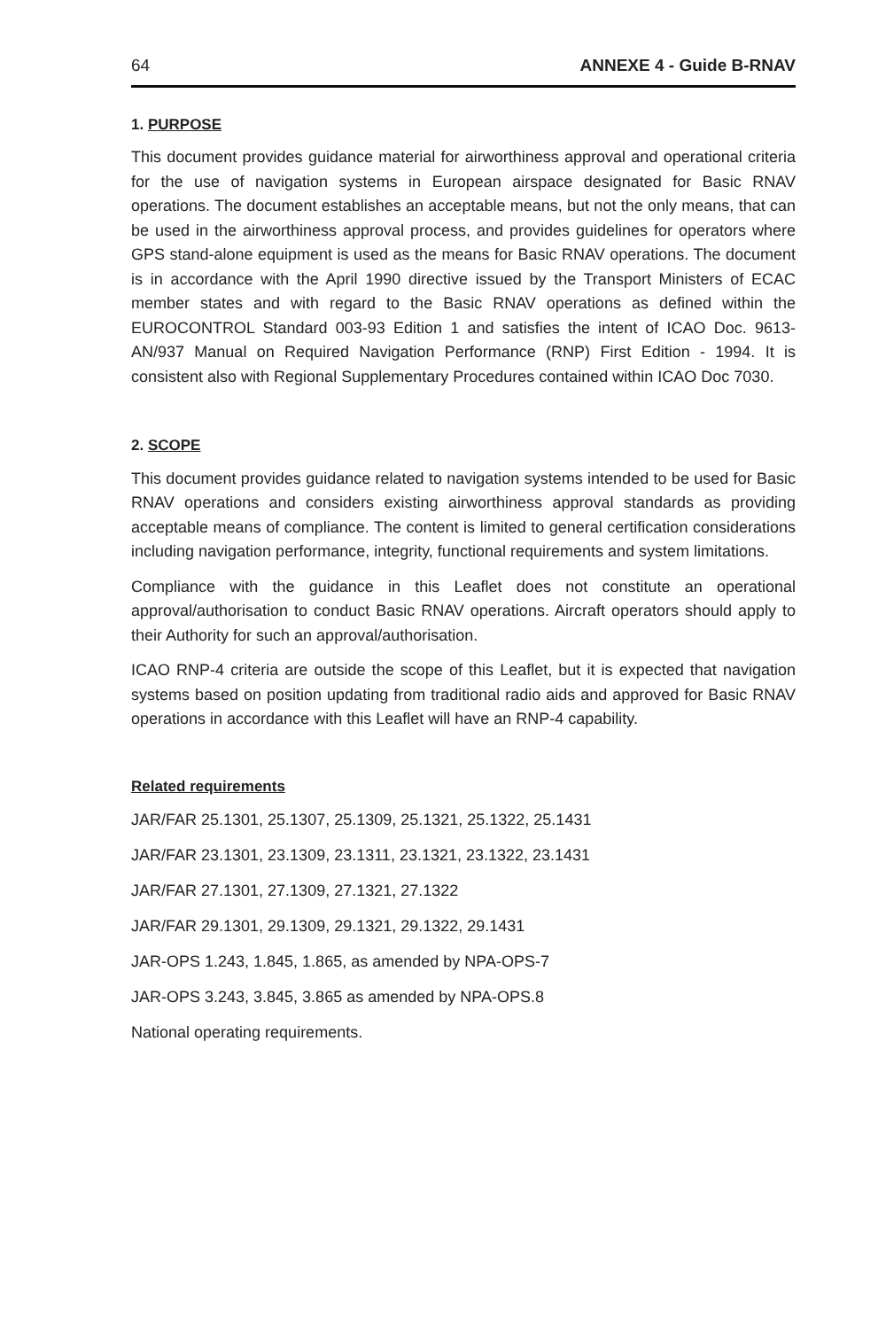64 ANNEXE 4 - Guide B-RNAV
1. PURPOSE
This document provides guidance material for airworthiness approval and operational criteria for the use of navigation systems in European airspace designated for Basic RNAV operations. The document establishes an acceptable means, but not the only means, that can be used in the airworthiness approval process, and provides guidelines for operators where GPS stand-alone equipment is used as the means for Basic RNAV operations. The document is in accordance with the April 1990 directive issued by the Transport Ministers of ECAC member states and with regard to the Basic RNAV operations as defined within the EUROCONTROL Standard 003-93 Edition 1 and satisfies the intent of ICAO Doc. 9613-AN/937 Manual on Required Navigation Performance (RNP) First Edition - 1994. It is consistent also with Regional Supplementary Procedures contained within ICAO Doc 7030.
2. SCOPE
This document provides guidance related to navigation systems intended to be used for Basic RNAV operations and considers existing airworthiness approval standards as providing acceptable means of compliance. The content is limited to general certification considerations including navigation performance, integrity, functional requirements and system limitations.
Compliance with the guidance in this Leaflet does not constitute an operational approval/authorisation to conduct Basic RNAV operations. Aircraft operators should apply to their Authority for such an approval/authorisation.
ICAO RNP-4 criteria are outside the scope of this Leaflet, but it is expected that navigation systems based on position updating from traditional radio aids and approved for Basic RNAV operations in accordance with this Leaflet will have an RNP-4 capability.
Related requirements
JAR/FAR 25.1301, 25.1307, 25.1309, 25.1321, 25.1322, 25.1431
JAR/FAR 23.1301, 23.1309, 23.1311, 23.1321, 23.1322, 23.1431
JAR/FAR 27.1301, 27.1309, 27.1321, 27.1322
JAR/FAR 29.1301, 29.1309, 29.1321, 29.1322, 29.1431
JAR-OPS 1.243, 1.845, 1.865, as amended by NPA-OPS-7
JAR-OPS 3.243, 3.845, 3.865 as amended by NPA-OPS.8
National operating requirements.